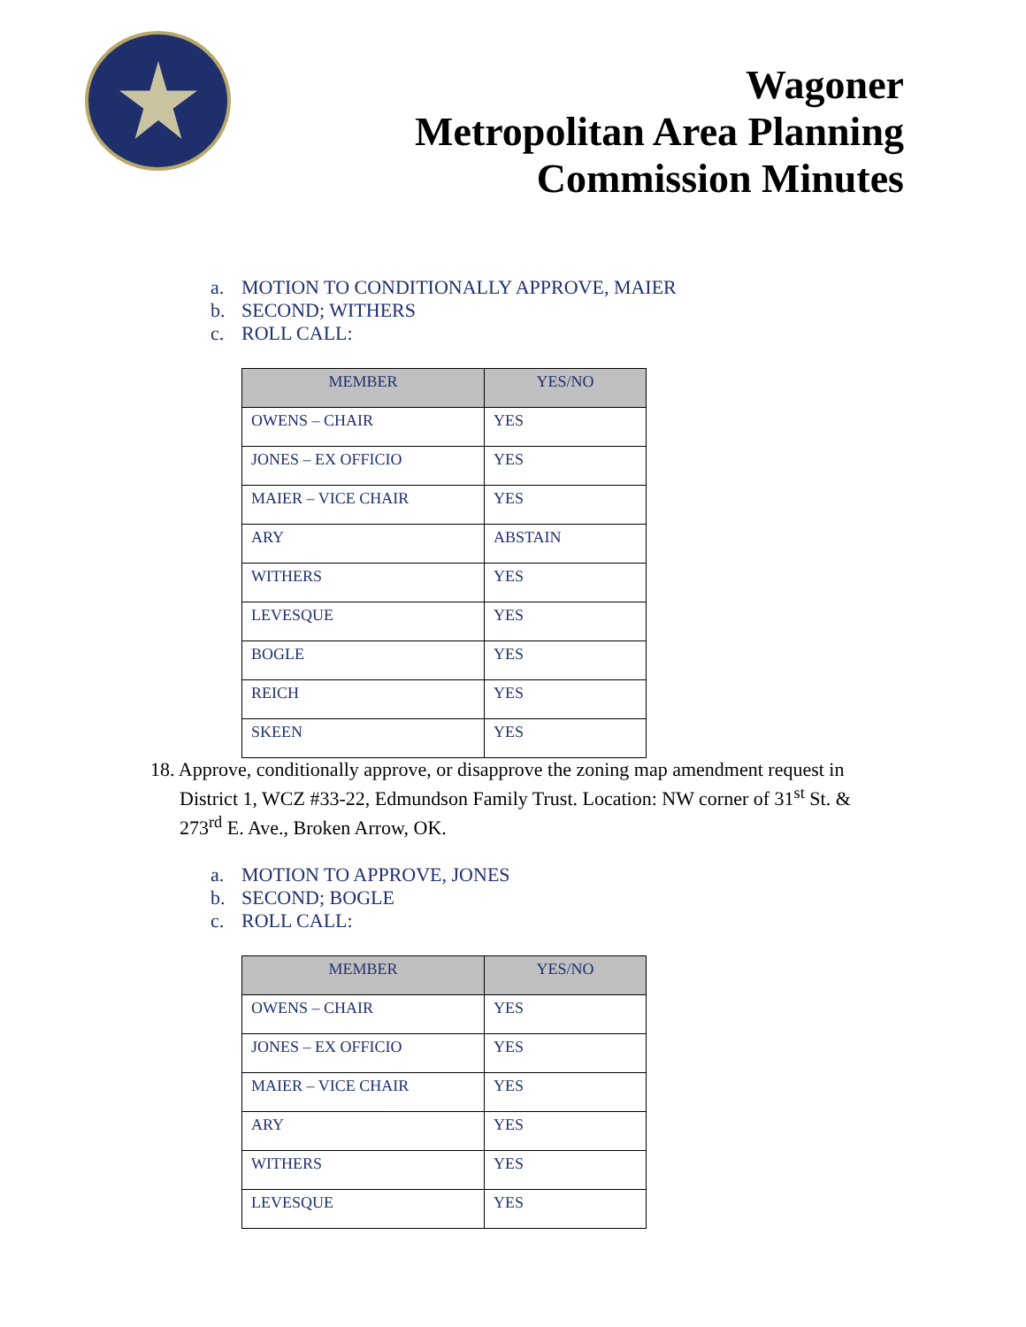Wagoner
Metropolitan Area Planning
Commission Minutes
a. MOTION TO CONDITIONALLY APPROVE, MAIER
b. SECOND; WITHERS
c. ROLL CALL:
| MEMBER | YES/NO |
| --- | --- |
| OWENS – CHAIR | YES |
| JONES – EX OFFICIO | YES |
| MAIER – VICE CHAIR | YES |
| ARY | ABSTAIN |
| WITHERS | YES |
| LEVESQUE | YES |
| BOGLE | YES |
| REICH | YES |
| SKEEN | YES |
18. Approve, conditionally approve, or disapprove the zoning map amendment request in
District 1, WCZ #33-22, Edmundson Family Trust. Location: NW corner of 31<sup>st</sup> St. &
273<sup>rd</sup> E. Ave., Broken Arrow, OK.
a. MOTION TO APPROVE, JONES
b. SECOND; BOGLE
c. ROLL CALL:
| MEMBER | YES/NO |
| --- | --- |
| OWENS – CHAIR | YES |
| JONES – EX OFFICIO | YES |
| MAIER – VICE CHAIR | YES |
| ARY | YES |
| WITHERS | YES |
| LEVESQUE | YES |